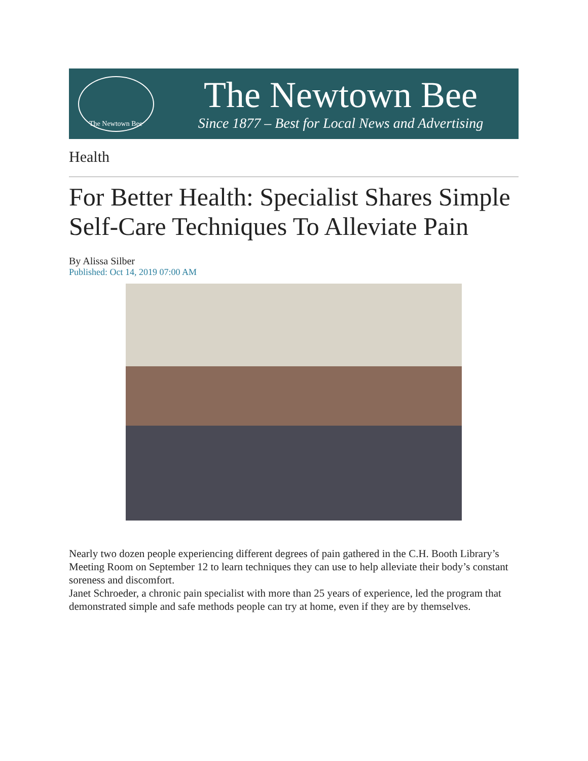The Newtown Bee
The Newtown Bee
Since 1877 – Best for Local News and Advertising
Health
For Better Health: Specialist Shares Simple Self-Care Techniques To Alleviate Pain
By Alissa Silber
Published: Oct 14, 2019 07:00 AM
Nearly two dozen people experiencing different degrees of pain gathered in the C.H. Booth Library’s Meeting Room on September 12 to learn techniques they can use to help alleviate their body’s constant soreness and discomfort.
Janet Schroeder, a chronic pain specialist with more than 25 years of experience, led the program that demonstrated simple and safe methods people can try at home, even if they are by themselves.